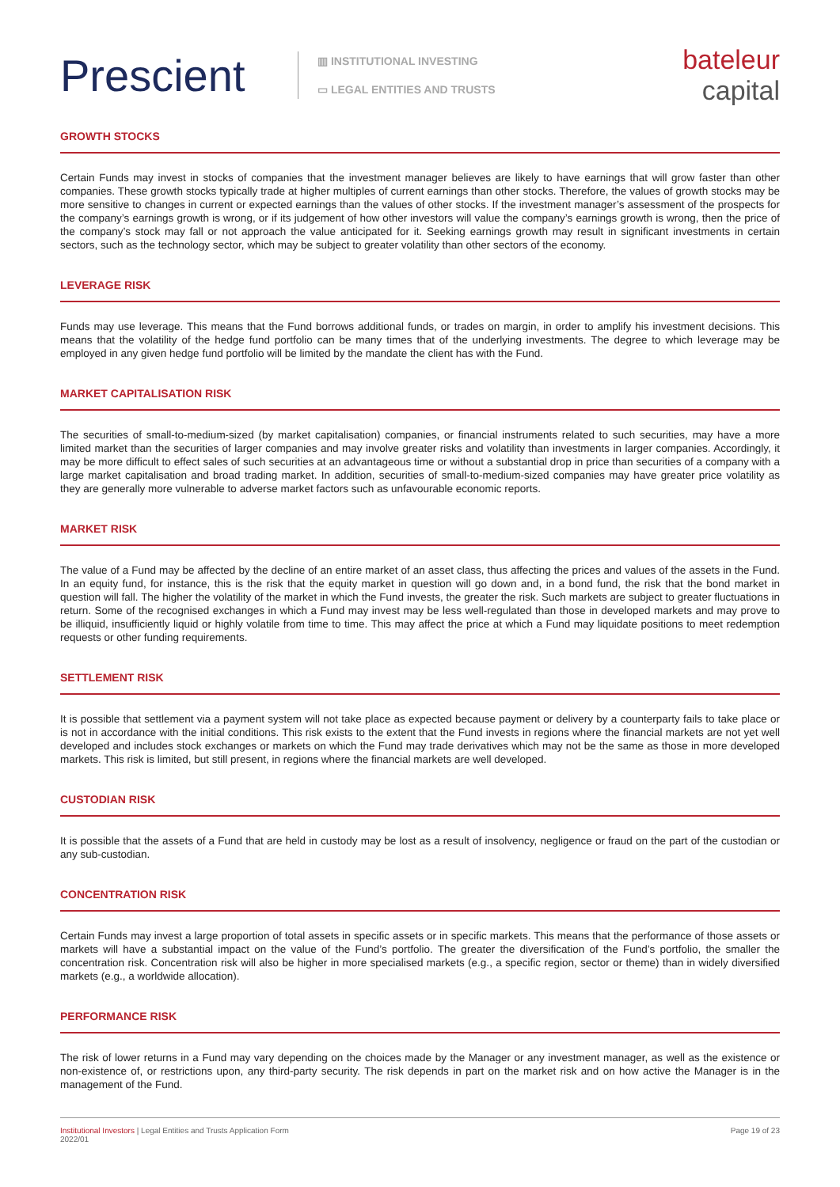Prescient
▥ INSTITUTIONAL INVESTING
▭ LEGAL ENTITIES AND TRUSTS
bateleur
capital
GROWTH STOCKS
Certain Funds may invest in stocks of companies that the investment manager believes are likely to have earnings that will grow faster than other companies. These growth stocks typically trade at higher multiples of current earnings than other stocks. Therefore, the values of growth stocks may be more sensitive to changes in current or expected earnings than the values of other stocks. If the investment manager’s assessment of the prospects for the company’s earnings growth is wrong, or if its judgement of how other investors will value the company’s earnings growth is wrong, then the price of the company’s stock may fall or not approach the value anticipated for it. Seeking earnings growth may result in significant investments in certain sectors, such as the technology sector, which may be subject to greater volatility than other sectors of the economy.
LEVERAGE RISK
Funds may use leverage. This means that the Fund borrows additional funds, or trades on margin, in order to amplify his investment decisions. This means that the volatility of the hedge fund portfolio can be many times that of the underlying investments. The degree to which leverage may be employed in any given hedge fund portfolio will be limited by the mandate the client has with the Fund.
MARKET CAPITALISATION RISK
The securities of small-to-medium-sized (by market capitalisation) companies, or financial instruments related to such securities, may have a more limited market than the securities of larger companies and may involve greater risks and volatility than investments in larger companies. Accordingly, it may be more difficult to effect sales of such securities at an advantageous time or without a substantial drop in price than securities of a company with a large market capitalisation and broad trading market. In addition, securities of small-to-medium-sized companies may have greater price volatility as they are generally more vulnerable to adverse market factors such as unfavourable economic reports.
MARKET RISK
The value of a Fund may be affected by the decline of an entire market of an asset class, thus affecting the prices and values of the assets in the Fund. In an equity fund, for instance, this is the risk that the equity market in question will go down and, in a bond fund, the risk that the bond market in question will fall. The higher the volatility of the market in which the Fund invests, the greater the risk. Such markets are subject to greater fluctuations in return. Some of the recognised exchanges in which a Fund may invest may be less well-regulated than those in developed markets and may prove to be illiquid, insufficiently liquid or highly volatile from time to time. This may affect the price at which a Fund may liquidate positions to meet redemption requests or other funding requirements.
SETTLEMENT RISK
It is possible that settlement via a payment system will not take place as expected because payment or delivery by a counterparty fails to take place or is not in accordance with the initial conditions. This risk exists to the extent that the Fund invests in regions where the financial markets are not yet well developed and includes stock exchanges or markets on which the Fund may trade derivatives which may not be the same as those in more developed markets. This risk is limited, but still present, in regions where the financial markets are well developed.
CUSTODIAN RISK
It is possible that the assets of a Fund that are held in custody may be lost as a result of insolvency, negligence or fraud on the part of the custodian or any sub-custodian.
CONCENTRATION RISK
Certain Funds may invest a large proportion of total assets in specific assets or in specific markets. This means that the performance of those assets or markets will have a substantial impact on the value of the Fund’s portfolio. The greater the diversification of the Fund’s portfolio, the smaller the concentration risk. Concentration risk will also be higher in more specialised markets (e.g., a specific region, sector or theme) than in widely diversified markets (e.g., a worldwide allocation).
PERFORMANCE RISK
The risk of lower returns in a Fund may vary depending on the choices made by the Manager or any investment manager, as well as the existence or non-existence of, or restrictions upon, any third-party security. The risk depends in part on the market risk and on how active the Manager is in the management of the Fund.
Institutional Investors | Legal Entities and Trusts Application Form
2022/01
Page 19 of 23